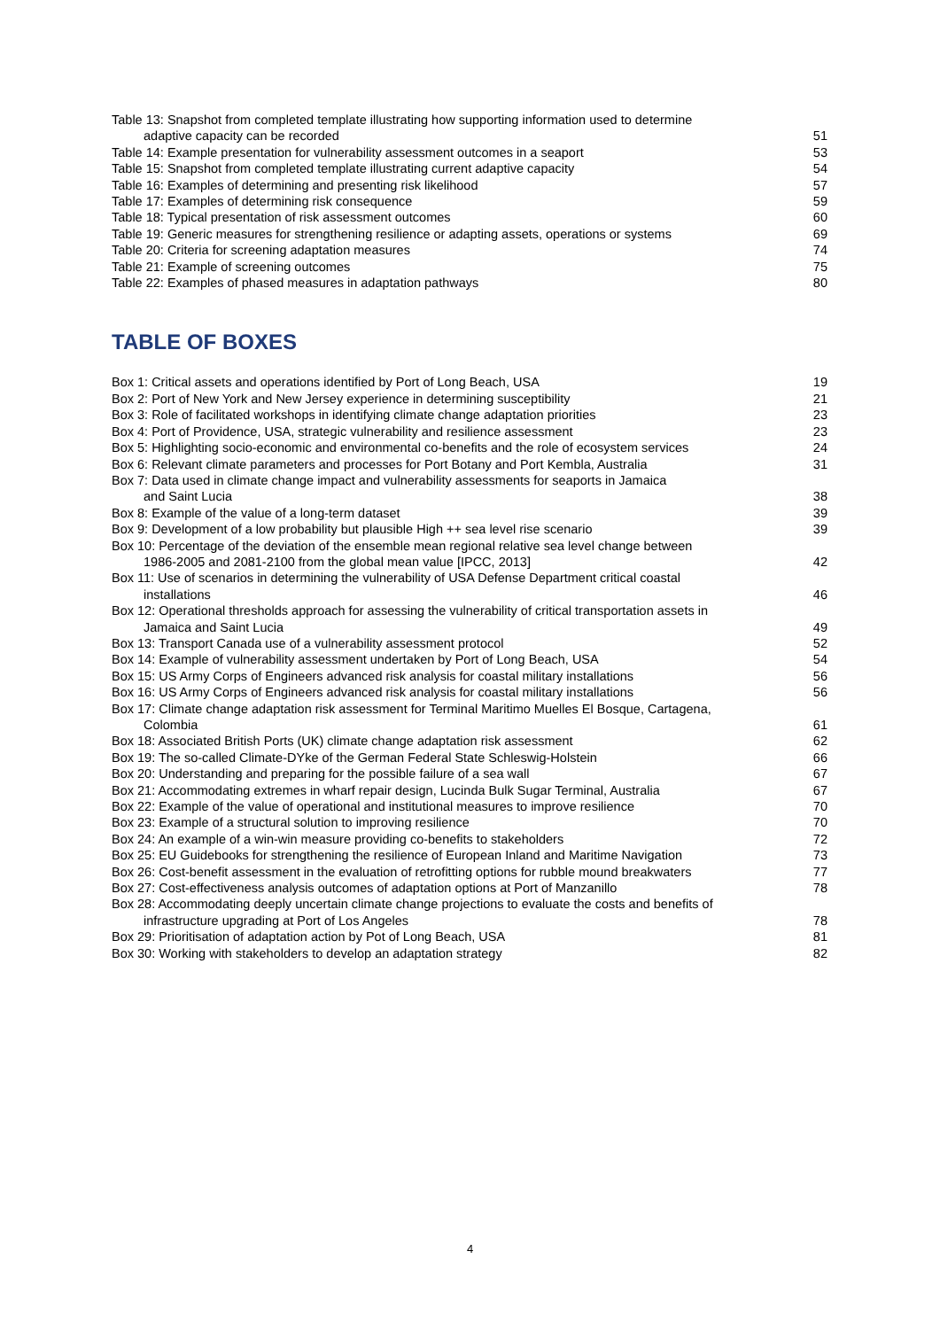Table 13: Snapshot from completed template illustrating how supporting information used to determine
adaptive capacity can be recorded
51
Table 14: Example presentation for vulnerability assessment outcomes in a seaport
53
Table 15: Snapshot from completed template illustrating current adaptive capacity
54
Table 16: Examples of determining and presenting risk likelihood
57
Table 17: Examples of determining risk consequence
59
Table 18: Typical presentation of risk assessment outcomes
60
Table 19: Generic measures for strengthening resilience or adapting assets, operations or systems
69
Table 20: Criteria for screening adaptation measures
74
Table 21: Example of screening outcomes
75
Table 22: Examples of phased measures in adaptation pathways
80
TABLE OF BOXES
Box 1: Critical assets and operations identified by Port of Long Beach, USA
19
Box 2: Port of New York and New Jersey experience in determining susceptibility
21
Box 3: Role of facilitated workshops in identifying climate change adaptation priorities
23
Box 4: Port of Providence, USA, strategic vulnerability and resilience assessment
23
Box 5: Highlighting socio-economic and environmental co-benefits and the role of ecosystem services
24
Box 6: Relevant climate parameters and processes for Port Botany and Port Kembla, Australia
31
Box 7: Data used in climate change impact and vulnerability assessments for seaports in Jamaica
and Saint Lucia
38
Box 8: Example of the value of a long-term dataset
39
Box 9: Development of a low probability but plausible High ++ sea level rise scenario
39
Box 10: Percentage of the deviation of the ensemble mean regional relative sea level change between
1986-2005 and 2081-2100 from the global mean value [IPCC, 2013]
42
Box 11: Use of scenarios in determining the vulnerability of USA Defense Department critical coastal
installations
46
Box 12: Operational thresholds approach for assessing the vulnerability of critical transportation assets in
Jamaica and Saint Lucia
49
Box 13: Transport Canada use of a vulnerability assessment protocol
52
Box 14: Example of vulnerability assessment undertaken by Port of Long Beach, USA
54
Box 15: US Army Corps of Engineers advanced risk analysis for coastal military installations
56
Box 16: US Army Corps of Engineers advanced risk analysis for coastal military installations
56
Box 17: Climate change adaptation risk assessment for Terminal Maritimo Muelles El Bosque, Cartagena,
Colombia
61
Box 18: Associated British Ports (UK) climate change adaptation risk assessment
62
Box 19: The so-called Climate-DYke of the German Federal State Schleswig-Holstein
66
Box 20: Understanding and preparing for the possible failure of a sea wall
67
Box 21: Accommodating extremes in wharf repair design, Lucinda Bulk Sugar Terminal, Australia
67
Box 22: Example of the value of operational and institutional measures to improve resilience
70
Box 23: Example of a structural solution to improving resilience
70
Box 24: An example of a win-win measure providing co-benefits to stakeholders
72
Box 25: EU Guidebooks for strengthening the resilience of European Inland and Maritime Navigation
73
Box 26: Cost-benefit assessment in the evaluation of retrofitting options for rubble mound breakwaters
77
Box 27: Cost-effectiveness analysis outcomes of adaptation options at Port of Manzanillo
78
Box 28: Accommodating deeply uncertain climate change projections to evaluate the costs and benefits of
infrastructure upgrading at Port of Los Angeles
78
Box 29: Prioritisation of adaptation action by Pot of Long Beach, USA
81
Box 30: Working with stakeholders to develop an adaptation strategy
82
4